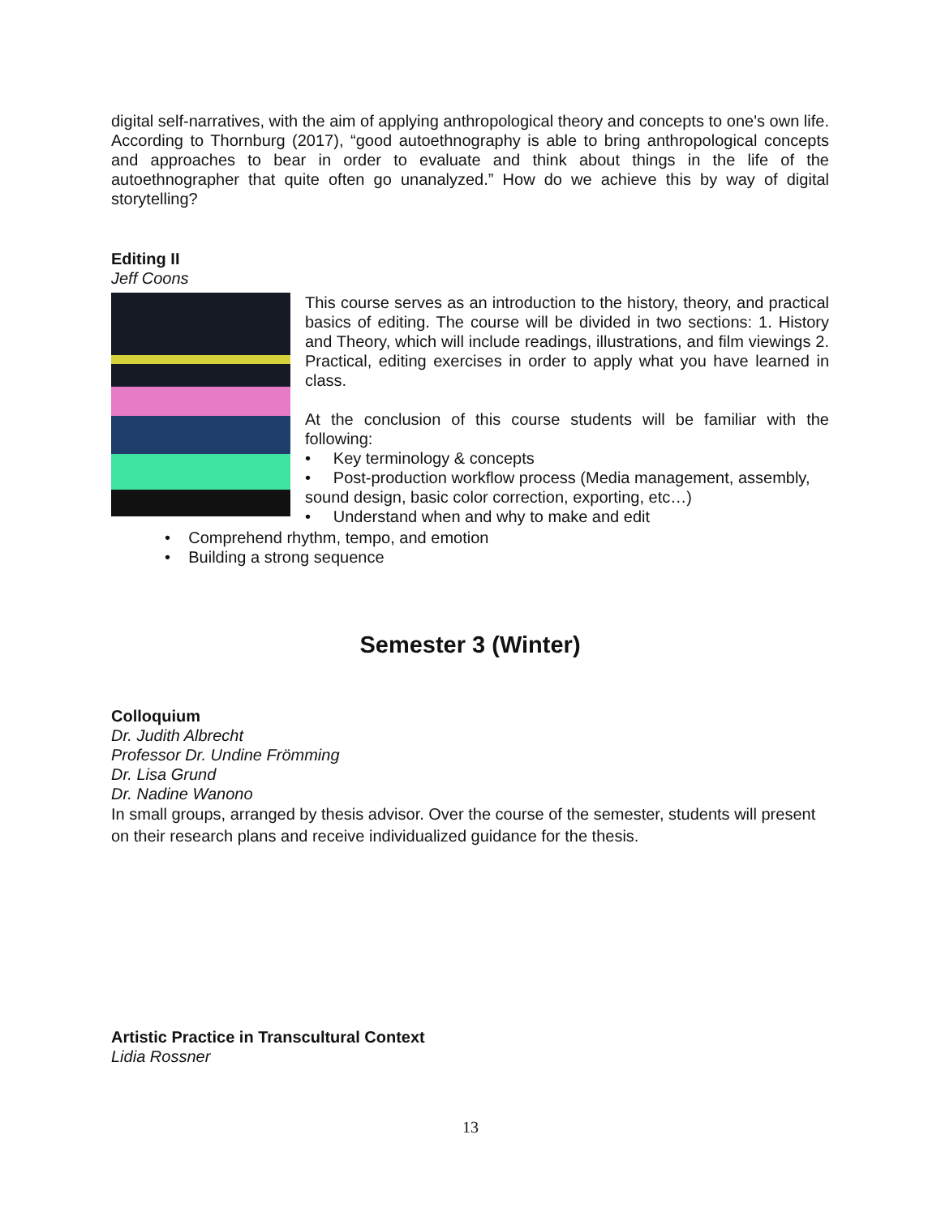digital self-narratives, with the aim of applying anthropological theory and concepts to one's own life. According to Thornburg (2017), “good autoethnography is able to bring anthropological concepts and approaches to bear in order to evaluate and think about things in the life of the autoethnographer that quite often go unanalyzed.” How do we achieve this by way of digital storytelling?
Editing II
Jeff Coons
This course serves as an introduction to the history, theory, and practical basics of editing. The course will be divided in two sections: 1. History and Theory, which will include readings, illustrations, and film viewings 2. Practical, editing exercises in order to apply what you have learned in class.
At the conclusion of this course students will be familiar with the following:
• Key terminology & concepts
• Post-production workflow process (Media management, assembly, sound design, basic color correction, exporting, etc…)
• Understand when and why to make and edit
• Comprehend rhythm, tempo, and emotion
• Building a strong sequence
Semester 3 (Winter)
Colloquium
Dr. Judith Albrecht
Professor Dr. Undine Frömming
Dr. Lisa Grund
Dr. Nadine Wanono
In small groups, arranged by thesis advisor. Over the course of the semester, students will present on their research plans and receive individualized guidance for the thesis.
Artistic Practice in Transcultural Context
Lidia Rossner
13